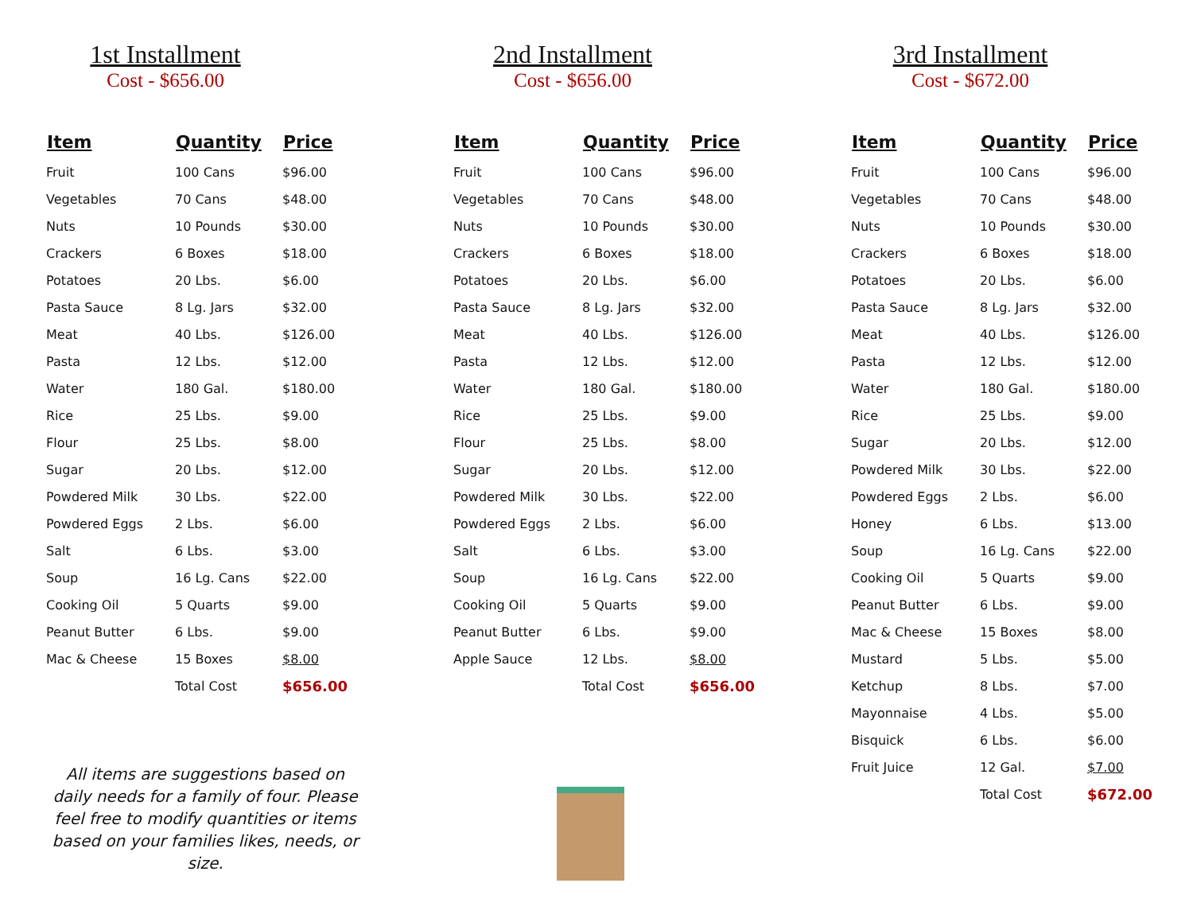1st Installment
Cost - $656.00
| Item | Quantity | Price |
| --- | --- | --- |
| Fruit | 100 Cans | $96.00 |
| Vegetables | 70 Cans | $48.00 |
| Nuts | 10 Pounds | $30.00 |
| Crackers | 6 Boxes | $18.00 |
| Potatoes | 20 Lbs. | $6.00 |
| Pasta Sauce | 8 Lg. Jars | $32.00 |
| Meat | 40 Lbs. | $126.00 |
| Pasta | 12 Lbs. | $12.00 |
| Water | 180 Gal. | $180.00 |
| Rice | 25 Lbs. | $9.00 |
| Flour | 25 Lbs. | $8.00 |
| Sugar | 20 Lbs. | $12.00 |
| Powdered Milk | 30 Lbs. | $22.00 |
| Powdered Eggs | 2 Lbs. | $6.00 |
| Salt | 6 Lbs. | $3.00 |
| Soup | 16 Lg. Cans | $22.00 |
| Cooking Oil | 5 Quarts | $9.00 |
| Peanut Butter | 6 Lbs. | $9.00 |
| Mac & Cheese | 15 Boxes | $8.00 |
| | Total Cost | $656.00 |
All items are suggestions based on daily needs for a family of four. Please feel free to modify quantities or items based on your families likes, needs, or size.
2nd Installment
Cost - $656.00
| Item | Quantity | Price |
| --- | --- | --- |
| Fruit | 100 Cans | $96.00 |
| Vegetables | 70 Cans | $48.00 |
| Nuts | 10 Pounds | $30.00 |
| Crackers | 6 Boxes | $18.00 |
| Potatoes | 20 Lbs. | $6.00 |
| Pasta Sauce | 8 Lg. Jars | $32.00 |
| Meat | 40 Lbs. | $126.00 |
| Pasta | 12 Lbs. | $12.00 |
| Water | 180 Gal. | $180.00 |
| Rice | 25 Lbs. | $9.00 |
| Flour | 25 Lbs. | $8.00 |
| Sugar | 20 Lbs. | $12.00 |
| Powdered Milk | 30 Lbs. | $22.00 |
| Powdered Eggs | 2 Lbs. | $6.00 |
| Salt | 6 Lbs. | $3.00 |
| Soup | 16 Lg. Cans | $22.00 |
| Cooking Oil | 5 Quarts | $9.00 |
| Peanut Butter | 6 Lbs. | $9.00 |
| Apple Sauce | 12 Lbs. | $8.00 |
| | Total Cost | $656.00 |
3rd Installment
Cost - $672.00
| Item | Quantity | Price |
| --- | --- | --- |
| Fruit | 100 Cans | $96.00 |
| Vegetables | 70 Cans | $48.00 |
| Nuts | 10 Pounds | $30.00 |
| Crackers | 6 Boxes | $18.00 |
| Potatoes | 20 Lbs. | $6.00 |
| Pasta Sauce | 8 Lg. Jars | $32.00 |
| Meat | 40 Lbs. | $126.00 |
| Pasta | 12 Lbs. | $12.00 |
| Water | 180 Gal. | $180.00 |
| Rice | 25 Lbs. | $9.00 |
| Sugar | 20 Lbs. | $12.00 |
| Powdered Milk | 30 Lbs. | $22.00 |
| Powdered Eggs | 2 Lbs. | $6.00 |
| Honey | 6 Lbs. | $13.00 |
| Soup | 16 Lg. Cans | $22.00 |
| Cooking Oil | 5 Quarts | $9.00 |
| Peanut Butter | 6 Lbs. | $9.00 |
| Mac & Cheese | 15 Boxes | $8.00 |
| Mustard | 5 Lbs. | $5.00 |
| Ketchup | 8 Lbs. | $7.00 |
| Mayonnaise | 4 Lbs. | $5.00 |
| Bisquick | 6 Lbs. | $6.00 |
| Fruit Juice | 12 Gal. | $7.00 |
| | Total Cost | $672.00 |